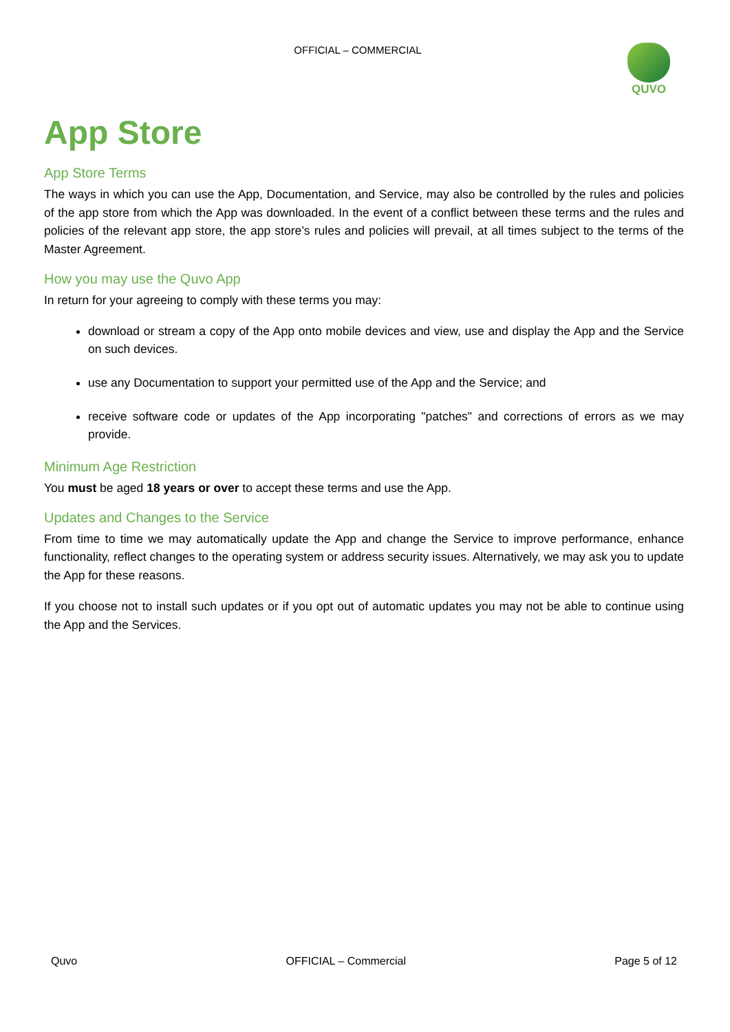OFFICIAL – COMMERCIAL QUVO
App Store
App Store Terms
The ways in which you can use the App, Documentation, and Service, may also be controlled by the rules and policies of the app store from which the App was downloaded. In the event of a conflict between these terms and the rules and policies of the relevant app store, the app store’s rules and policies will prevail, at all times subject to the terms of the Master Agreement.
How you may use the Quvo App
In return for your agreeing to comply with these terms you may:
download or stream a copy of the App onto mobile devices and view, use and display the App and the Service on such devices.
use any Documentation to support your permitted use of the App and the Service; and
receive software code or updates of the App incorporating "patches" and corrections of errors as we may provide.
Minimum Age Restriction
You must be aged 18 years or over to accept these terms and use the App.
Updates and Changes to the Service
From time to time we may automatically update the App and change the Service to improve performance, enhance functionality, reflect changes to the operating system or address security issues. Alternatively, we may ask you to update the App for these reasons.
If you choose not to install such updates or if you opt out of automatic updates you may not be able to continue using the App and the Services.
Quvo OFFICIAL – Commercial Page 5 of 12